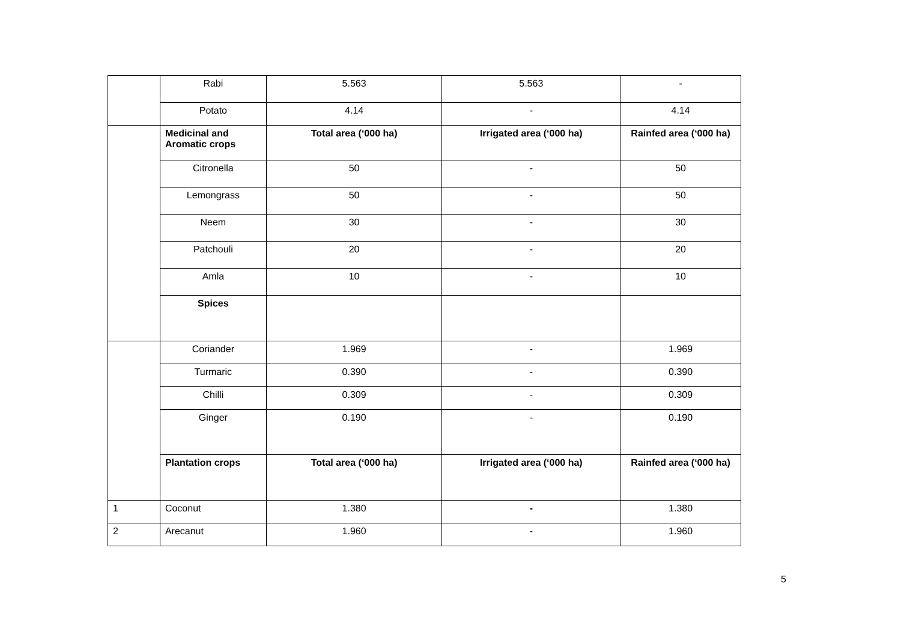| | Rabi | 5.563 | 5.563 | - |
| | Potato | 4.14 | - | 4.14 |
| | Medicinal and Aromatic crops | Total area (‘000 ha) | Irrigated area (‘000 ha) | Rainfed area (‘000 ha) |
| | Citronella | 50 | - | 50 |
| | Lemongrass | 50 | - | 50 |
| | Neem | 30 | - | 30 |
| | Patchouli | 20 | - | 20 |
| | Amla | 10 | - | 10 |
| | Spices | | | |
| | Coriander | 1.969 | - | 1.969 |
| | Turmaric | 0.390 | - | 0.390 |
| | Chilli | 0.309 | - | 0.309 |
| | Ginger | 0.190 | - | 0.190 |
| | Plantation crops | Total area (‘000 ha) | Irrigated area (‘000 ha) | Rainfed area (‘000 ha) |
| 1 | Coconut | 1.380 | - | 1.380 |
| 2 | Arecanut | 1.960 | - | 1.960 |
5